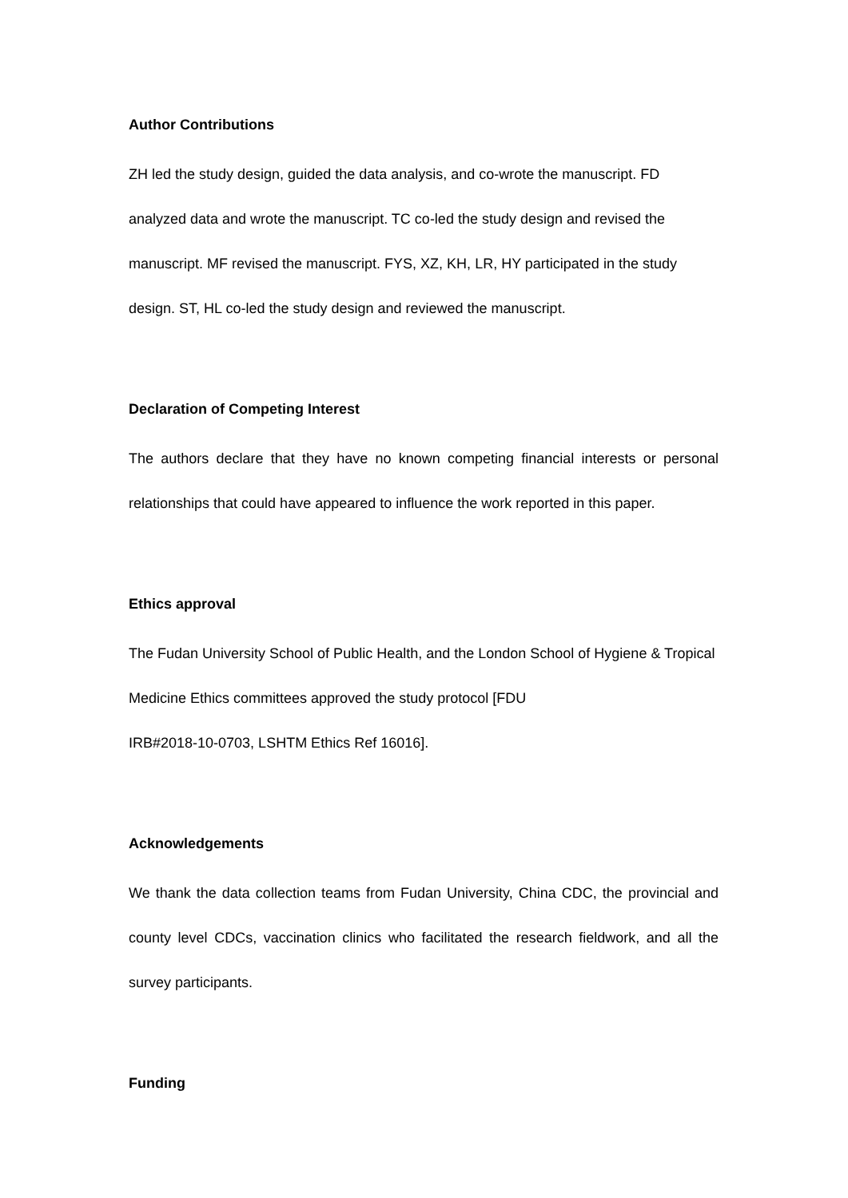Author Contributions
ZH led the study design, guided the data analysis, and co-wrote the manuscript. FD analyzed data and wrote the manuscript. TC co-led the study design and revised the manuscript. MF revised the manuscript. FYS, XZ, KH, LR, HY participated in the study design. ST, HL co-led the study design and reviewed the manuscript.
Declaration of Competing Interest
The authors declare that they have no known competing financial interests or personal relationships that could have appeared to influence the work reported in this paper.
Ethics approval
The Fudan University School of Public Health, and the London School of Hygiene & Tropical Medicine Ethics committees approved the study protocol [FDU
IRB#2018-10-0703, LSHTM Ethics Ref 16016].
Acknowledgements
We thank the data collection teams from Fudan University, China CDC, the provincial and county level CDCs, vaccination clinics who facilitated the research fieldwork, and all the survey participants.
Funding